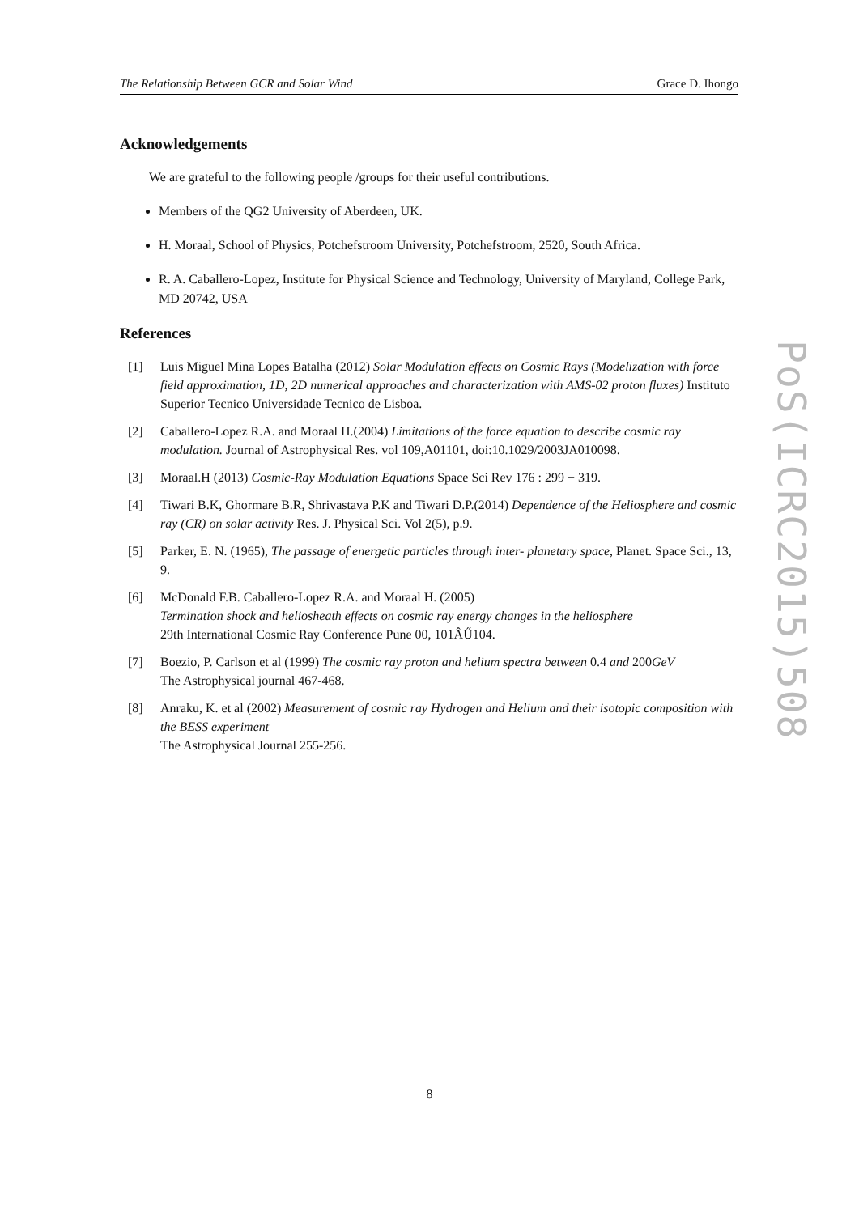The Relationship Between GCR and Solar Wind Grace D. Ihongo
Acknowledgements
We are grateful to the following people /groups for their useful contributions.
Members of the QG2 University of Aberdeen, UK.
H. Moraal, School of Physics, Potchefstroom University, Potchefstroom, 2520, South Africa.
R. A. Caballero-Lopez, Institute for Physical Science and Technology, University of Maryland, College Park, MD 20742, USA
References
[1] Luis Miguel Mina Lopes Batalha (2012) Solar Modulation effects on Cosmic Rays (Modelization with force field approximation, 1D, 2D numerical approaches and characterization with AMS-02 proton fluxes) Instituto Superior Tecnico Universidade Tecnico de Lisboa.
[2] Caballero-Lopez R.A. and Moraal H.(2004) Limitations of the force equation to describe cosmic ray modulation. Journal of Astrophysical Res. vol 109,A01101, doi:10.1029/2003JA010098.
[3] Moraal.H (2013) Cosmic-Ray Modulation Equations Space Sci Rev 176 : 299 − 319.
[4] Tiwari B.K, Ghormare B.R, Shrivastava P.K and Tiwari D.P.(2014) Dependence of the Heliosphere and cosmic ray (CR) on solar activity Res. J. Physical Sci. Vol 2(5), p.9.
[5] Parker, E. N. (1965), The passage of energetic particles through inter- planetary space, Planet. Space Sci., 13, 9.
[6] McDonald F.B. Caballero-Lopez R.A. and Moraal H. (2005)
Termination shock and heliosheath effects on cosmic ray energy changes in the heliosphere
29th International Cosmic Ray Conference Pune 00, 101ÂŰ104.
[7] Boezio, P. Carlson et al (1999) The cosmic ray proton and helium spectra between 0.4 and 200GeV
The Astrophysical journal 467-468.
[8] Anraku, K. et al (2002) Measurement of cosmic ray Hydrogen and Helium and their isotopic composition with the BESS experiment
The Astrophysical Journal 255-256.
PoS(ICRC2015)508
8